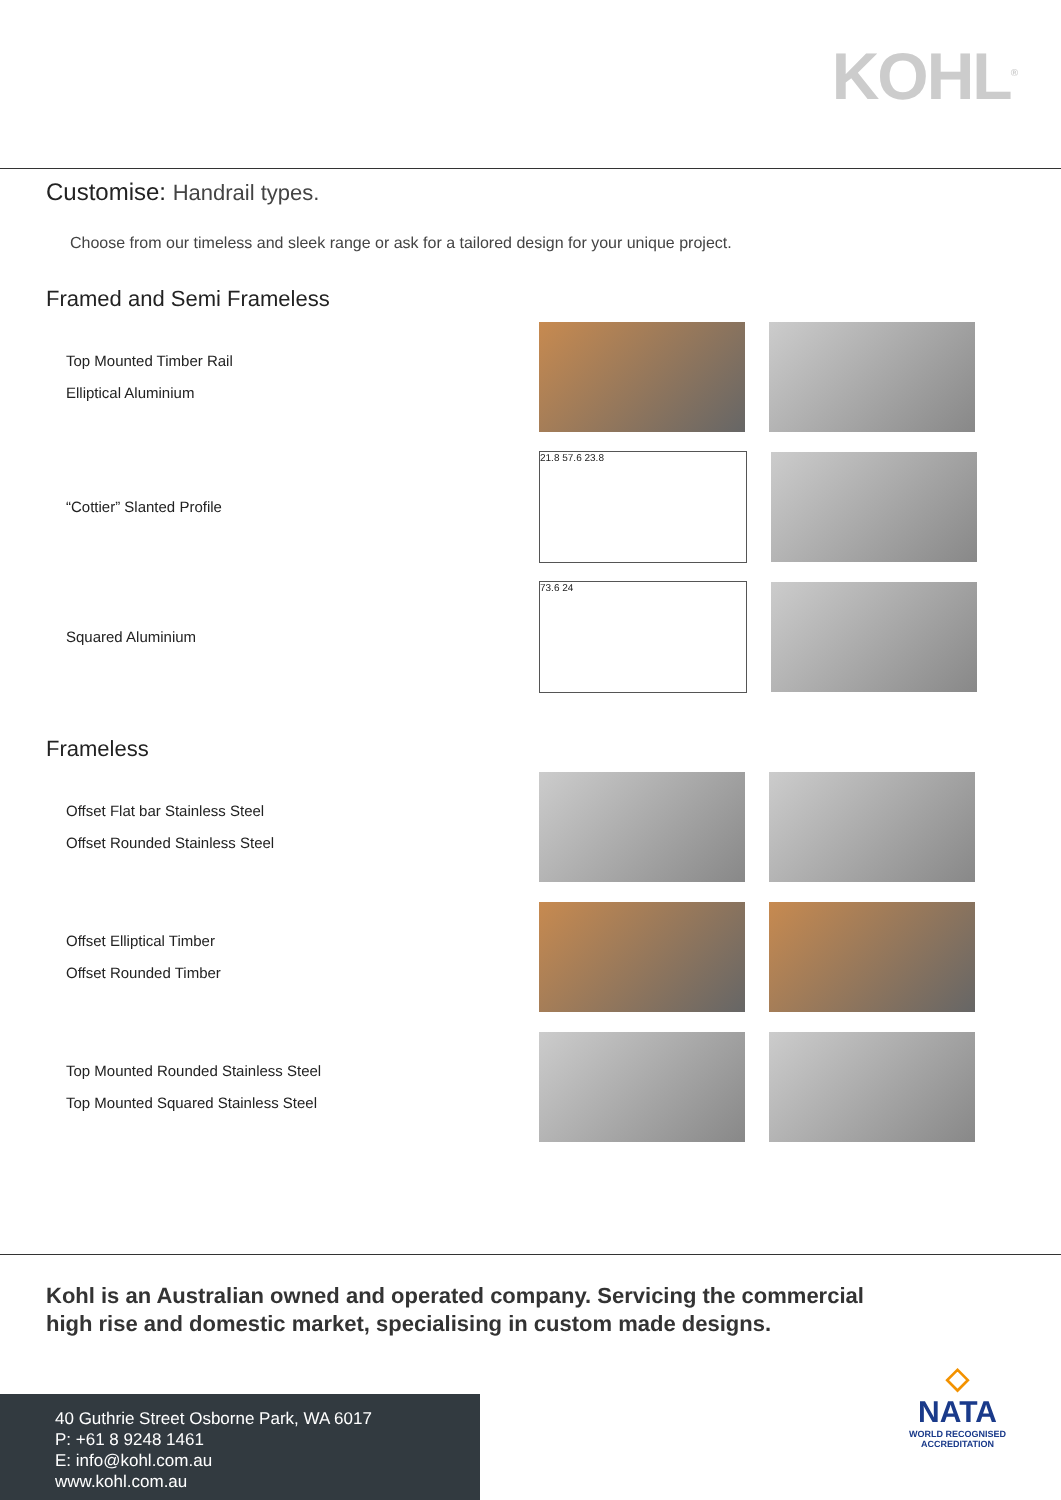KOHL<sup>®</sup>
Customise: Handrail types.
Choose from our timeless and sleek range or ask for a tailored design for your unique project.
Framed and Semi Frameless
Top Mounted Timber Rail
Elliptical Aluminium
“Cottier” Slanted Profile
21.8 57.6 23.8
Squared Aluminium
73.6 24
Frameless
Offset Flat bar Stainless Steel
Offset Rounded Stainless Steel
Offset Elliptical Timber
Offset Rounded Timber
Top Mounted Rounded Stainless Steel
Top Mounted Squared Stainless Steel
Kohl is an Australian owned and operated company. Servicing the commercial
high rise and domestic market, specialising in custom made designs.
40 Guthrie Street Osborne Park, WA 6017
P: +61 8 9248 1461
E: info@kohl.com.au
www.kohl.com.au
◇
NATA
WORLD RECOGNISED
ACCREDITATION